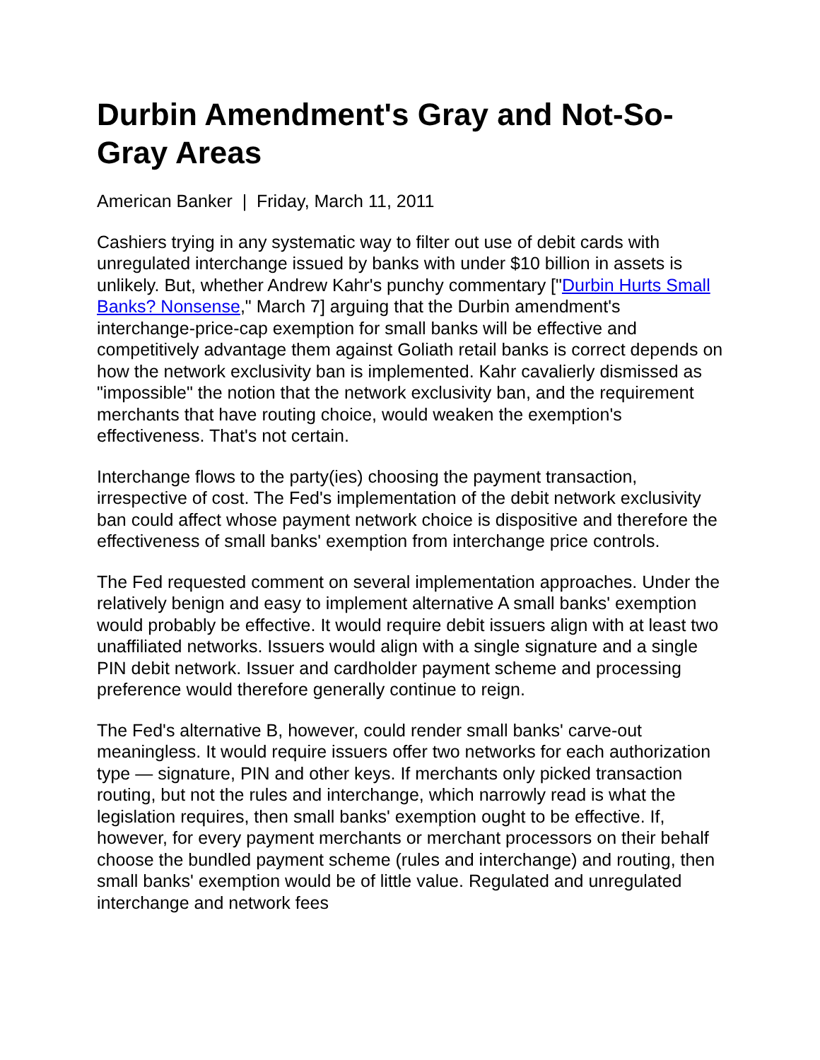Durbin Amendment's Gray and Not-So-Gray Areas
American Banker | Friday, March 11, 2011
Cashiers trying in any systematic way to filter out use of debit cards with unregulated interchange issued by banks with under $10 billion in assets is unlikely. But, whether Andrew Kahr's punchy commentary ["Durbin Hurts Small Banks? Nonsense," March 7] arguing that the Durbin amendment's interchange-price-cap exemption for small banks will be effective and competitively advantage them against Goliath retail banks is correct depends on how the network exclusivity ban is implemented. Kahr cavalierly dismissed as "impossible" the notion that the network exclusivity ban, and the requirement merchants that have routing choice, would weaken the exemption's effectiveness. That's not certain.
Interchange flows to the party(ies) choosing the payment transaction, irrespective of cost. The Fed's implementation of the debit network exclusivity ban could affect whose payment network choice is dispositive and therefore the effectiveness of small banks' exemption from interchange price controls.
The Fed requested comment on several implementation approaches. Under the relatively benign and easy to implement alternative A small banks' exemption would probably be effective. It would require debit issuers align with at least two unaffiliated networks. Issuers would align with a single signature and a single PIN debit network. Issuer and cardholder payment scheme and processing preference would therefore generally continue to reign.
The Fed's alternative B, however, could render small banks' carve-out meaningless. It would require issuers offer two networks for each authorization type — signature, PIN and other keys. If merchants only picked transaction routing, but not the rules and interchange, which narrowly read is what the legislation requires, then small banks' exemption ought to be effective. If, however, for every payment merchants or merchant processors on their behalf choose the bundled payment scheme (rules and interchange) and routing, then small banks' exemption would be of little value. Regulated and unregulated interchange and network fees